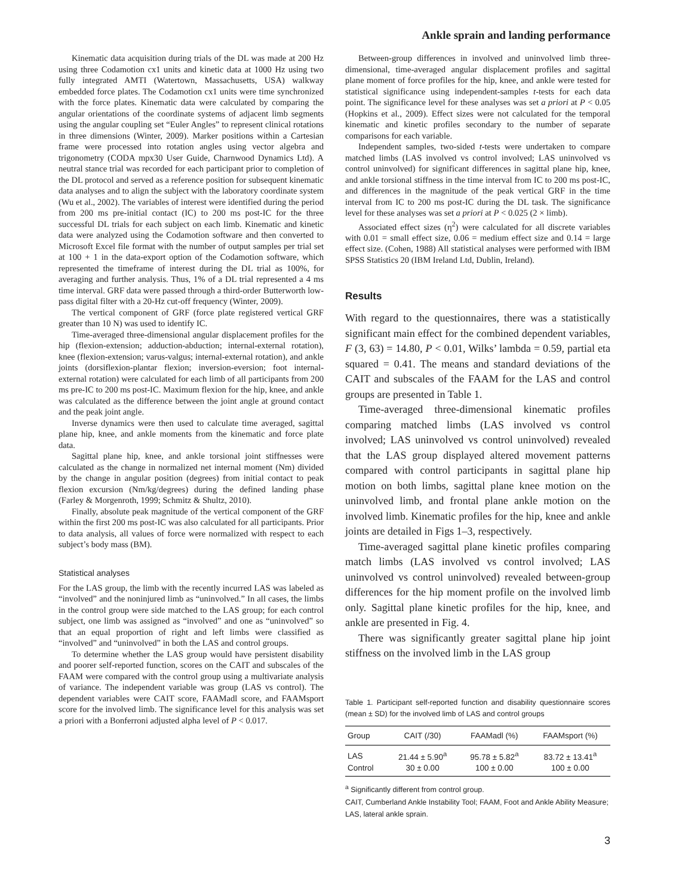Ankle sprain and landing performance
Kinematic data acquisition during trials of the DL was made at 200 Hz using three Codamotion cx1 units and kinetic data at 1000 Hz using two fully integrated AMTI (Watertown, Massachusetts, USA) walkway embedded force plates. The Codamotion cx1 units were time synchronized with the force plates. Kinematic data were calculated by comparing the angular orientations of the coordinate systems of adjacent limb segments using the angular coupling set “Euler Angles” to represent clinical rotations in three dimensions (Winter, 2009). Marker positions within a Cartesian frame were processed into rotation angles using vector algebra and trigonometry (CODA mpx30 User Guide, Charnwood Dynamics Ltd). A neutral stance trial was recorded for each participant prior to completion of the DL protocol and served as a reference position for subsequent kinematic data analyses and to align the subject with the laboratory coordinate system (Wu et al., 2002). The variables of interest were identified during the period from 200 ms pre-initial contact (IC) to 200 ms post-IC for the three successful DL trials for each subject on each limb. Kinematic and kinetic data were analyzed using the Codamotion software and then converted to Microsoft Excel file format with the number of output samples per trial set at 100 + 1 in the data-export option of the Codamotion software, which represented the timeframe of interest during the DL trial as 100%, for averaging and further analysis. Thus, 1% of a DL trial represented a 4 ms time interval. GRF data were passed through a third-order Butterworth low-pass digital filter with a 20-Hz cut-off frequency (Winter, 2009).
The vertical component of GRF (force plate registered vertical GRF greater than 10 N) was used to identify IC.
Time-averaged three-dimensional angular displacement profiles for the hip (flexion-extension; adduction-abduction; internal-external rotation), knee (flexion-extension; varus-valgus; internal-external rotation), and ankle joints (dorsiflexion-plantar flexion; inversion-eversion; foot internal-external rotation) were calculated for each limb of all participants from 200 ms pre-IC to 200 ms post-IC. Maximum flexion for the hip, knee, and ankle was calculated as the difference between the joint angle at ground contact and the peak joint angle.
Inverse dynamics were then used to calculate time averaged, sagittal plane hip, knee, and ankle moments from the kinematic and force plate data.
Sagittal plane hip, knee, and ankle torsional joint stiffnesses were calculated as the change in normalized net internal moment (Nm) divided by the change in angular position (degrees) from initial contact to peak flexion excursion (Nm/kg/degrees) during the defined landing phase (Farley & Morgenroth, 1999; Schmitz & Shultz, 2010).
Finally, absolute peak magnitude of the vertical component of the GRF within the first 200 ms post-IC was also calculated for all participants. Prior to data analysis, all values of force were normalized with respect to each subject’s body mass (BM).
Statistical analyses
For the LAS group, the limb with the recently incurred LAS was labeled as “involved” and the noninjured limb as “uninvolved.” In all cases, the limbs in the control group were side matched to the LAS group; for each control subject, one limb was assigned as “involved” and one as “uninvolved” so that an equal proportion of right and left limbs were classified as “involved” and “uninvolved” in both the LAS and control groups.
To determine whether the LAS group would have persistent disability and poorer self-reported function, scores on the CAIT and subscales of the FAAM were compared with the control group using a multivariate analysis of variance. The independent variable was group (LAS vs control). The dependent variables were CAIT score, FAAMadl score, and FAAMsport score for the involved limb. The significance level for this analysis was set a priori with a Bonferroni adjusted alpha level of P < 0.017.
Between-group differences in involved and uninvolved limb three-dimensional, time-averaged angular displacement profiles and sagittal plane moment of force profiles for the hip, knee, and ankle were tested for statistical significance using independent-samples t-tests for each data point. The significance level for these analyses was set a priori at P < 0.05 (Hopkins et al., 2009). Effect sizes were not calculated for the temporal kinematic and kinetic profiles secondary to the number of separate comparisons for each variable.
Independent samples, two-sided t-tests were undertaken to compare matched limbs (LAS involved vs control involved; LAS uninvolved vs control uninvolved) for significant differences in sagittal plane hip, knee, and ankle torsional stiffness in the time interval from IC to 200 ms post-IC, and differences in the magnitude of the peak vertical GRF in the time interval from IC to 200 ms post-IC during the DL task. The significance level for these analyses was set a priori at P < 0.025 (2 × limb).
Associated effect sizes (η<sup>2</sup>) were calculated for all discrete variables with 0.01 = small effect size, 0.06 = medium effect size and 0.14 = large effect size. (Cohen, 1988) All statistical analyses were performed with IBM SPSS Statistics 20 (IBM Ireland Ltd, Dublin, Ireland).
Results
With regard to the questionnaires, there was a statistically significant main effect for the combined dependent variables, F (3, 63) = 14.80, P < 0.01, Wilks’ lambda = 0.59, partial eta squared = 0.41. The means and standard deviations of the CAIT and subscales of the FAAM for the LAS and control groups are presented in Table 1.
Time-averaged three-dimensional kinematic profiles comparing matched limbs (LAS involved vs control involved; LAS uninvolved vs control uninvolved) revealed that the LAS group displayed altered movement patterns compared with control participants in sagittal plane hip motion on both limbs, sagittal plane knee motion on the uninvolved limb, and frontal plane ankle motion on the involved limb. Kinematic profiles for the hip, knee and ankle joints are detailed in Figs 1–3, respectively.
Time-averaged sagittal plane kinetic profiles comparing match limbs (LAS involved vs control involved; LAS uninvolved vs control uninvolved) revealed between-group differences for the hip moment profile on the involved limb only. Sagittal plane kinetic profiles for the hip, knee, and ankle are presented in Fig. 4.
There was significantly greater sagittal plane hip joint stiffness on the involved limb in the LAS group
Table 1. Participant self-reported function and disability questionnaire scores (mean ± SD) for the involved limb of LAS and control groups
| Group | CAIT (/30) | FAAMadl (%) | FAAMsport (%) |
| --- | --- | --- | --- |
| LAS | 21.44 ± 5.90<sup>a</sup> | 95.78 ± 5.82<sup>a</sup> | 83.72 ± 13.41<sup>a</sup> |
| Control | 30 ± 0.00 | 100 ± 0.00 | 100 ± 0.00 |
<sup>a</sup> Significantly different from control group.
CAIT, Cumberland Ankle Instability Tool; FAAM, Foot and Ankle Ability Measure; LAS, lateral ankle sprain.
3